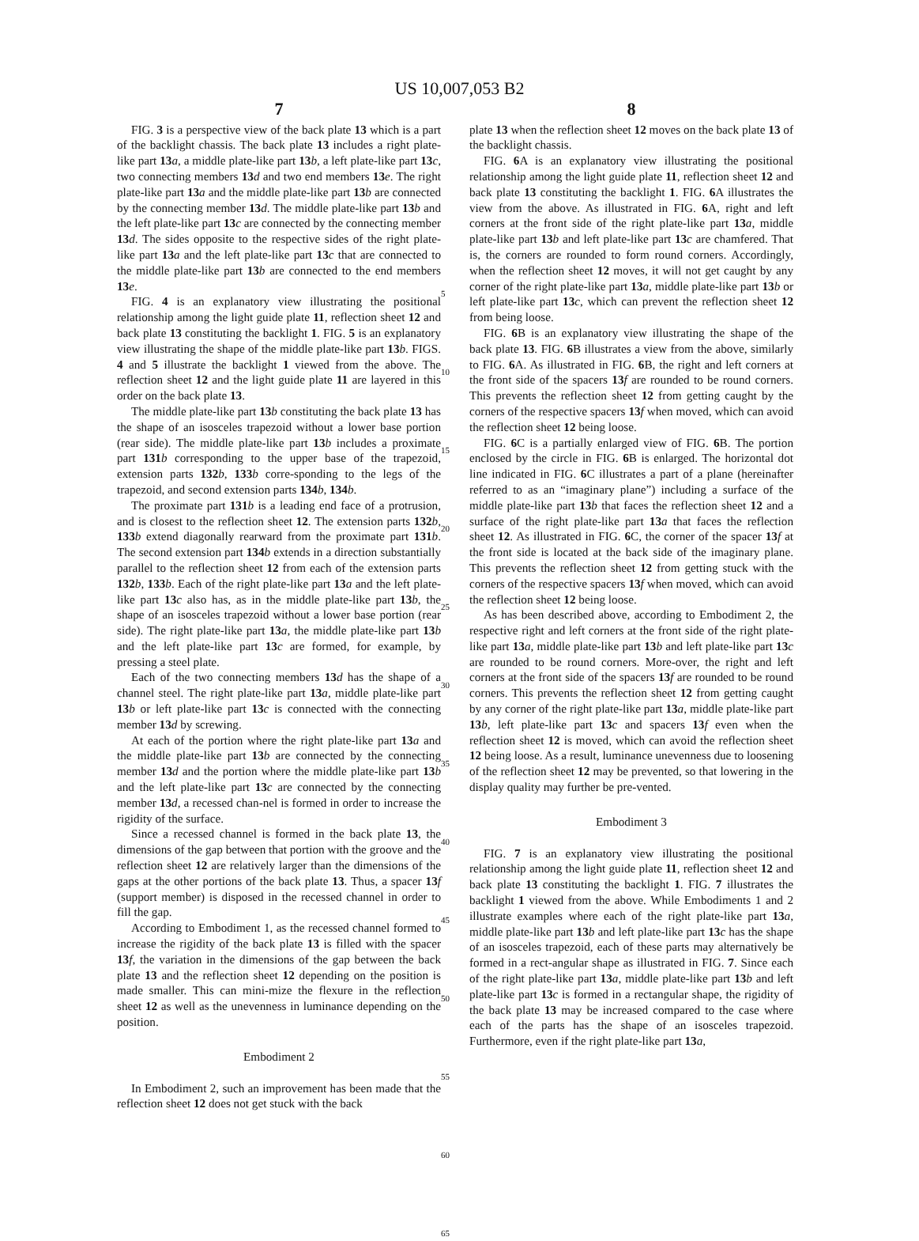US 10,007,053 B2
7
FIG. 3 is a perspective view of the back plate 13 which is a part of the backlight chassis. The back plate 13 includes a right plate-like part 13 a, a middle plate-like part 13 b, a left plate-like part 13 c, two connecting members 13 d and two end members 13 e. The right plate-like part 13 a and the middle plate-like part 13 b are connected by the connecting member 13 d. The middle plate-like part 13 b and the left plate-like part 13 c are connected by the connecting member 13 d. The sides opposite to the respective sides of the right plate-like part 13 a and the left plate-like part 13 c that are connected to the middle plate-like part 13 b are connected to the end members 13 e.
FIG. 4 is an explanatory view illustrating the positional relationship among the light guide plate 11, reflection sheet 12 and back plate 13 constituting the backlight 1. FIG. 5 is an explanatory view illustrating the shape of the middle plate-like part 13 b. FIGS. 4 and 5 illustrate the backlight 1 viewed from the above. The reflection sheet 12 and the light guide plate 11 are layered in this order on the back plate 13.
The middle plate-like part 13 b constituting the back plate 13 has the shape of an isosceles trapezoid without a lower base portion (rear side). The middle plate-like part 13 b includes a proximate part 131 b corresponding to the upper base of the trapezoid, extension parts 132 b, 133 b corre-sponding to the legs of the trapezoid, and second extension parts 134 b, 134 b.
The proximate part 131 b is a leading end face of a protrusion, and is closest to the reflection sheet 12. The extension parts 132 b, 133 b extend diagonally rearward from the proximate part 131 b. The second extension part 134 b extends in a direction substantially parallel to the reflection sheet 12 from each of the extension parts 132 b, 133 b. Each of the right plate-like part 13 a and the left plate-like part 13 c also has, as in the middle plate-like part 13 b, the shape of an isosceles trapezoid without a lower base portion (rear side). The right plate-like part 13 a, the middle plate-like part 13 b and the left plate-like part 13 c are formed, for example, by pressing a steel plate.
Each of the two connecting members 13 d has the shape of a channel steel. The right plate-like part 13 a, middle plate-like part 13 b or left plate-like part 13 c is connected with the connecting member 13 d by screwing.
At each of the portion where the right plate-like part 13 a and the middle plate-like part 13 b are connected by the connecting member 13 d and the portion where the middle plate-like part 13 b and the left plate-like part 13 c are connected by the connecting member 13 d, a recessed chan-nel is formed in order to increase the rigidity of the surface.
Since a recessed channel is formed in the back plate 13, the dimensions of the gap between that portion with the groove and the reflection sheet 12 are relatively larger than the dimensions of the gaps at the other portions of the back plate 13. Thus, a spacer 13 f (support member) is disposed in the recessed channel in order to fill the gap.
According to Embodiment 1, as the recessed channel formed to increase the rigidity of the back plate 13 is filled with the spacer 13 f, the variation in the dimensions of the gap between the back plate 13 and the reflection sheet 12 depending on the position is made smaller. This can mini-mize the flexure in the reflection sheet 12 as well as the unevenness in luminance depending on the position.
Embodiment 2
In Embodiment 2, such an improvement has been made that the reflection sheet 12 does not get stuck with the back
5
10
15
20
25
30
35
40
45
50
55
60
65
8
plate 13 when the reflection sheet 12 moves on the back plate 13 of the backlight chassis.
FIG. 6 A is an explanatory view illustrating the positional relationship among the light guide plate 11, reflection sheet 12 and back plate 13 constituting the backlight 1. FIG. 6 A illustrates the view from the above. As illustrated in FIG. 6 A, right and left corners at the front side of the right plate-like part 13 a, middle plate-like part 13 b and left plate-like part 13 c are chamfered. That is, the corners are rounded to form round corners. Accordingly, when the reflection sheet 12 moves, it will not get caught by any corner of the right plate-like part 13 a, middle plate-like part 13 b or left plate-like part 13 c, which can prevent the reflection sheet 12 from being loose.
FIG. 6 B is an explanatory view illustrating the shape of the back plate 13. FIG. 6 B illustrates a view from the above, similarly to FIG. 6 A. As illustrated in FIG. 6 B, the right and left corners at the front side of the spacers 13 f are rounded to be round corners. This prevents the reflection sheet 12 from getting caught by the corners of the respective spacers 13 f when moved, which can avoid the reflection sheet 12 being loose.
FIG. 6 C is a partially enlarged view of FIG. 6 B. The portion enclosed by the circle in FIG. 6 B is enlarged. The horizontal dot line indicated in FIG. 6 C illustrates a part of a plane (hereinafter referred to as an “imaginary plane”) including a surface of the middle plate-like part 13 b that faces the reflection sheet 12 and a surface of the right plate-like part 13 a that faces the reflection sheet 12. As illustrated in FIG. 6 C, the corner of the spacer 13 f at the front side is located at the back side of the imaginary plane. This prevents the reflection sheet 12 from getting stuck with the corners of the respective spacers 13 f when moved, which can avoid the reflection sheet 12 being loose.
As has been described above, according to Embodiment 2, the respective right and left corners at the front side of the right plate-like part 13 a, middle plate-like part 13 b and left plate-like part 13 c are rounded to be round corners. More-over, the right and left corners at the front side of the spacers 13 f are rounded to be round corners. This prevents the reflection sheet 12 from getting caught by any corner of the right plate-like part 13 a, middle plate-like part 13 b, left plate-like part 13 c and spacers 13 f even when the reflection sheet 12 is moved, which can avoid the reflection sheet 12 being loose. As a result, luminance unevenness due to loosening of the reflection sheet 12 may be prevented, so that lowering in the display quality may further be pre-vented.
Embodiment 3
FIG. 7 is an explanatory view illustrating the positional relationship among the light guide plate 11, reflection sheet 12 and back plate 13 constituting the backlight 1. FIG. 7 illustrates the backlight 1 viewed from the above. While Embodiments 1 and 2 illustrate examples where each of the right plate-like part 13 a, middle plate-like part 13 b and left plate-like part 13 c has the shape of an isosceles trapezoid, each of these parts may alternatively be formed in a rect-angular shape as illustrated in FIG. 7. Since each of the right plate-like part 13 a, middle plate-like part 13 b and left plate-like part 13 c is formed in a rectangular shape, the rigidity of the back plate 13 may be increased compared to the case where each of the parts has the shape of an isosceles trapezoid. Furthermore, even if the right plate-like part 13 a,